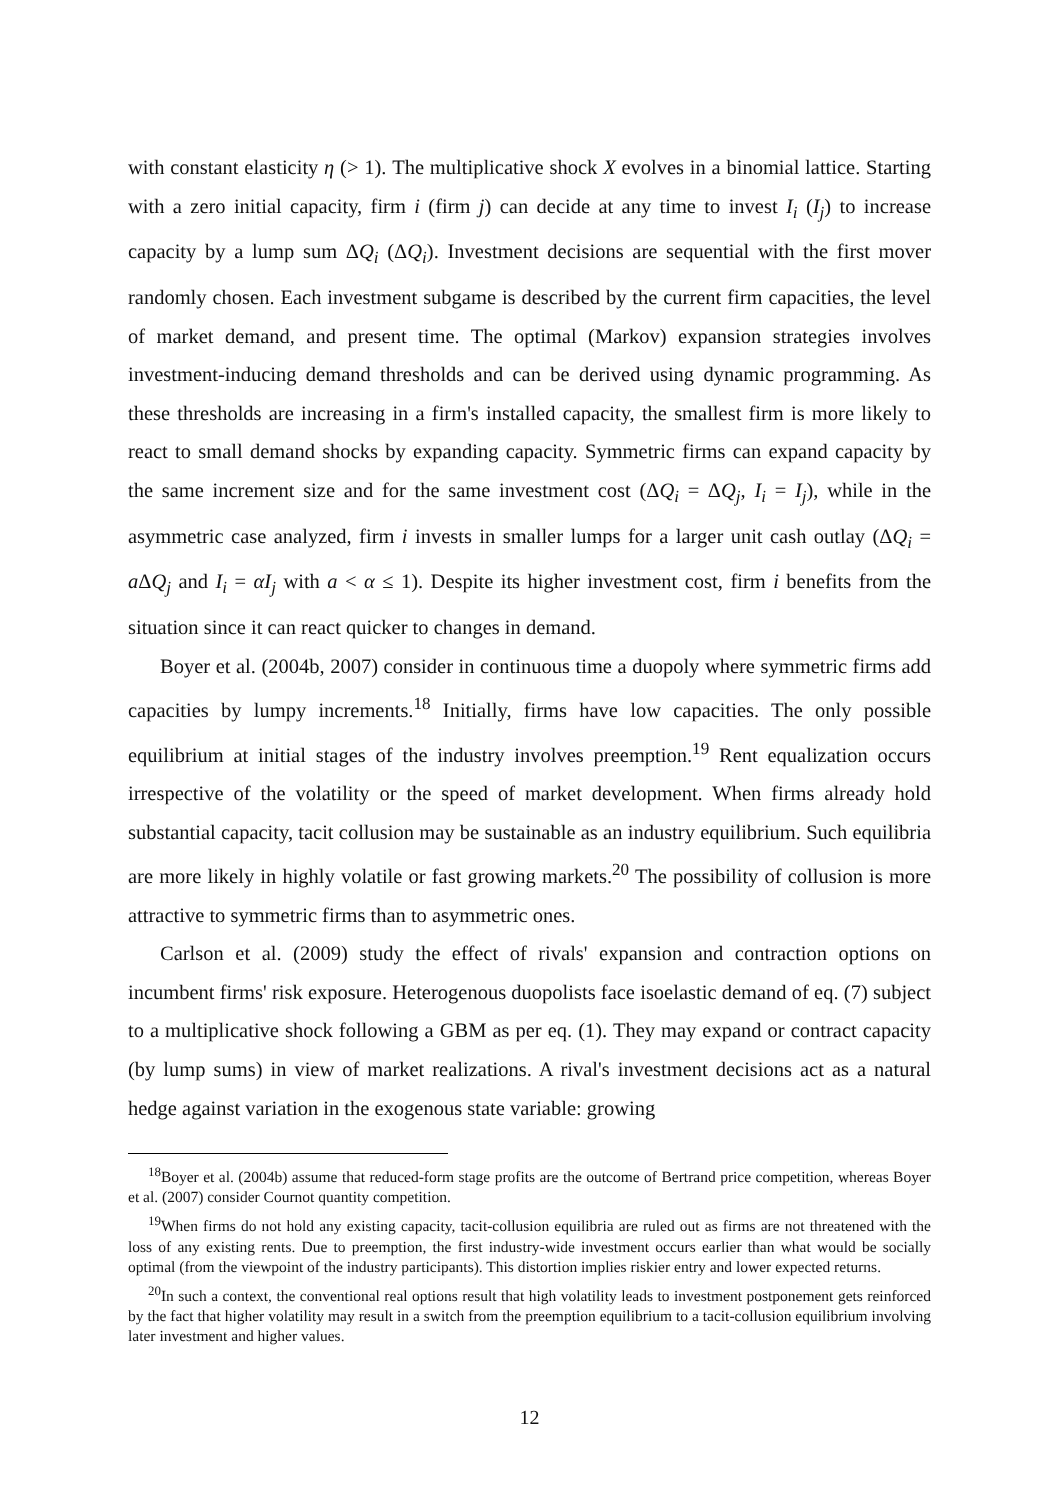with constant elasticity η (> 1). The multiplicative shock X evolves in a binomial lattice. Starting with a zero initial capacity, firm i (firm j) can decide at any time to invest I<sub>i</sub> (I<sub>j</sub>) to increase capacity by a lump sum ΔQ<sub>i</sub> (ΔQ<sub>i</sub>). Investment decisions are sequential with the first mover randomly chosen. Each investment subgame is described by the current firm capacities, the level of market demand, and present time. The optimal (Markov) expansion strategies involves investment-inducing demand thresholds and can be derived using dynamic programming. As these thresholds are increasing in a firm's installed capacity, the smallest firm is more likely to react to small demand shocks by expanding capacity. Symmetric firms can expand capacity by the same increment size and for the same investment cost (ΔQ<sub>i</sub> = ΔQ<sub>j</sub>, I<sub>i</sub> = I<sub>j</sub>), while in the asymmetric case analyzed, firm i invests in smaller lumps for a larger unit cash outlay (ΔQ<sub>i</sub> = a ΔQ<sub>j</sub> and I<sub>i</sub> = αI<sub>j</sub> with a < α ≤ 1). Despite its higher investment cost, firm i benefits from the situation since it can react quicker to changes in demand.
Boyer et al. (2004b, 2007) consider in continuous time a duopoly where symmetric firms add capacities by lumpy increments.<sup>18</sup> Initially, firms have low capacities. The only possible equilibrium at initial stages of the industry involves preemption.<sup>19</sup> Rent equalization occurs irrespective of the volatility or the speed of market development. When firms already hold substantial capacity, tacit collusion may be sustainable as an industry equilibrium. Such equilibria are more likely in highly volatile or fast growing markets.<sup>20</sup> The possibility of collusion is more attractive to symmetric firms than to asymmetric ones.
Carlson et al. (2009) study the effect of rivals' expansion and contraction options on incumbent firms' risk exposure. Heterogenous duopolists face isoelastic demand of eq. (7) subject to a multiplicative shock following a GBM as per eq. (1). They may expand or contract capacity (by lump sums) in view of market realizations. A rival's investment decisions act as a natural hedge against variation in the exogenous state variable: growing
<sup>18</sup> Boyer et al. (2004b) assume that reduced-form stage profits are the outcome of Bertrand price competition, whereas Boyer et al. (2007) consider Cournot quantity competition.
<sup>19</sup> When firms do not hold any existing capacity, tacit-collusion equilibria are ruled out as firms are not threatened with the loss of any existing rents. Due to preemption, the first industry-wide investment occurs earlier than what would be socially optimal (from the viewpoint of the industry participants). This distortion implies riskier entry and lower expected returns.
<sup>20</sup> In such a context, the conventional real options result that high volatility leads to investment postponement gets reinforced by the fact that higher volatility may result in a switch from the preemption equilibrium to a tacit-collusion equilibrium involving later investment and higher values.
12